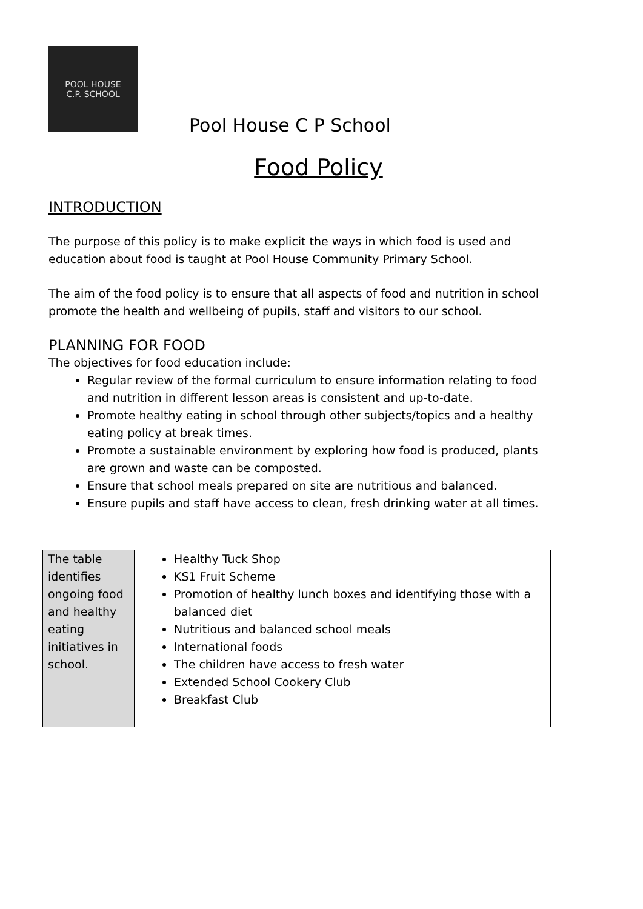POOL HOUSE
C.P. SCHOOL
Pool House C P School
Food Policy
INTRODUCTION
The purpose of this policy is to make explicit the ways in which food is used and education about food is taught at Pool House Community Primary School.
The aim of the food policy is to ensure that all aspects of food and nutrition in school promote the health and wellbeing of pupils, staff and visitors to our school.
PLANNING FOR FOOD
The objectives for food education include:
Regular review of the formal curriculum to ensure information relating to food and nutrition in different lesson areas is consistent and up-to-date.
Promote healthy eating in school through other subjects/topics and a healthy eating policy at break times.
Promote a sustainable environment by exploring how food is produced, plants are grown and waste can be composted.
Ensure that school meals prepared on site are nutritious and balanced.
Ensure pupils and staff have access to clean, fresh drinking water at all times.
| The table identifies ongoing food and healthy eating initiatives in school. | Healthy Tuck Shop KS1 Fruit Scheme Promotion of healthy lunch boxes and identifying those with a balanced diet Nutritious and balanced school meals International foods The children have access to fresh water Extended School Cookery Club Breakfast Club |